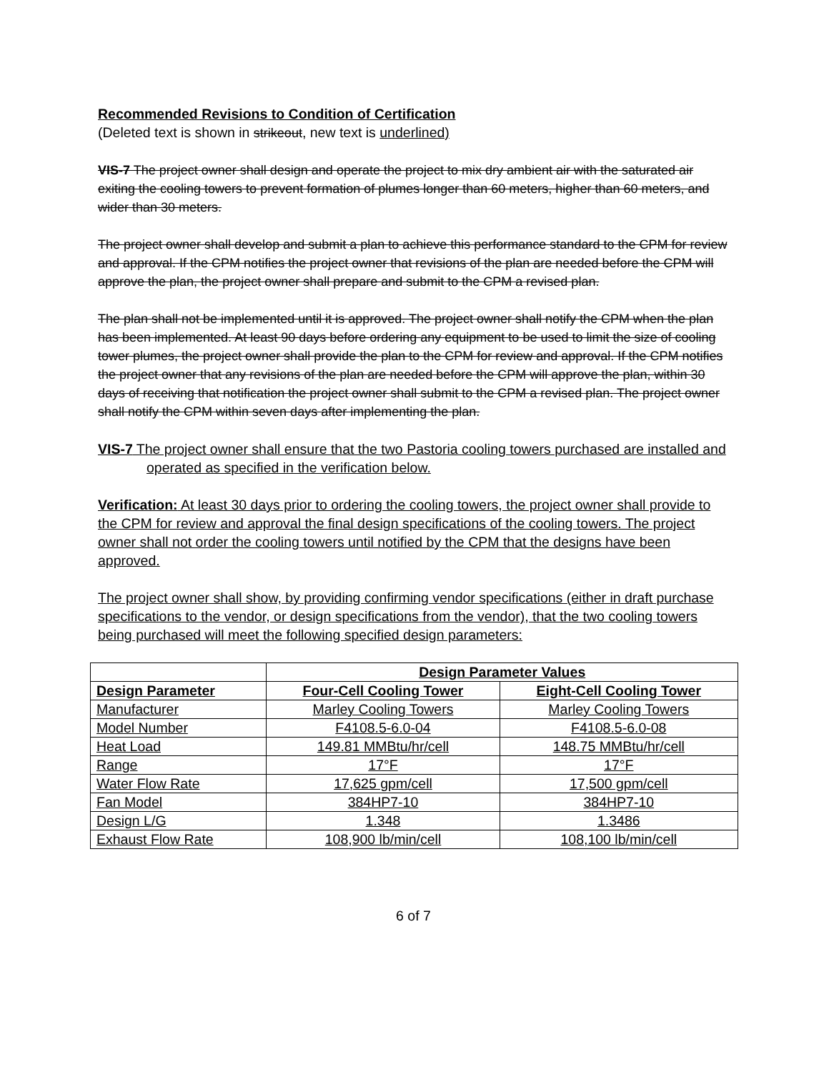Recommended Revisions to Condition of Certification
(Deleted text is shown in strikeout, new text is underlined)
VIS-7 The project owner shall design and operate the project to mix dry ambient air with the saturated air exiting the cooling towers to prevent formation of plumes longer than 60 meters, higher than 60 meters, and wider than 30 meters.
The project owner shall develop and submit a plan to achieve this performance standard to the CPM for review and approval. If the CPM notifies the project owner that revisions of the plan are needed before the CPM will approve the plan, the project owner shall prepare and submit to the CPM a revised plan.
The plan shall not be implemented until it is approved. The project owner shall notify the CPM when the plan has been implemented. At least 90 days before ordering any equipment to be used to limit the size of cooling tower plumes, the project owner shall provide the plan to the CPM for review and approval. If the CPM notifies the project owner that any revisions of the plan are needed before the CPM will approve the plan, within 30 days of receiving that notification the project owner shall submit to the CPM a revised plan. The project owner shall notify the CPM within seven days after implementing the plan.
VIS-7 The project owner shall ensure that the two Pastoria cooling towers purchased are installed and operated as specified in the verification below.
Verification: At least 30 days prior to ordering the cooling towers, the project owner shall provide to the CPM for review and approval the final design specifications of the cooling towers. The project owner shall not order the cooling towers until notified by the CPM that the designs have been approved.
The project owner shall show, by providing confirming vendor specifications (either in draft purchase specifications to the vendor, or design specifications from the vendor), that the two cooling towers being purchased will meet the following specified design parameters:
| | Design Parameter Values | |
| --- | --- | --- |
| Design Parameter | Four-Cell Cooling Tower | Eight-Cell Cooling Tower |
| Manufacturer | Marley Cooling Towers | Marley Cooling Towers |
| Model Number | F4108.5-6.0-04 | F4108.5-6.0-08 |
| Heat Load | 149.81 MMBtu/hr/cell | 148.75 MMBtu/hr/cell |
| Range | 17°F | 17°F |
| Water Flow Rate | 17,625 gpm/cell | 17,500 gpm/cell |
| Fan Model | 384HP7-10 | 384HP7-10 |
| Design L/G | 1.348 | 1.3486 |
| Exhaust Flow Rate | 108,900 lb/min/cell | 108,100 lb/min/cell |
6 of 7